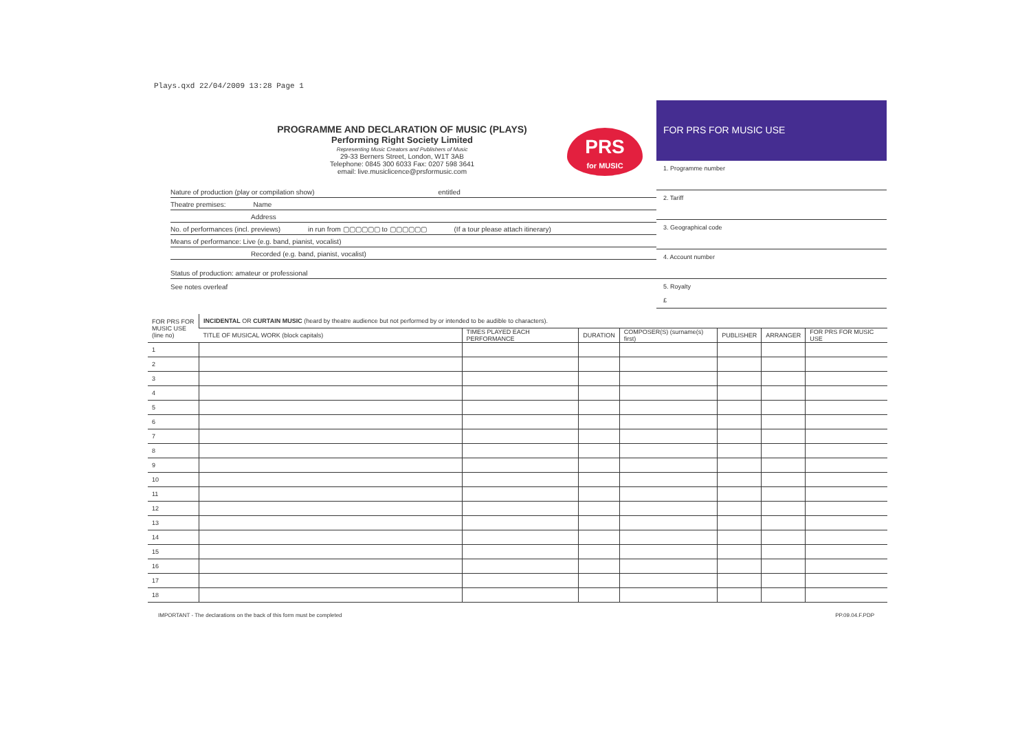Plays.qxd 22/04/2009 13:28 Page 1
PROGRAMME AND DECLARATION OF MUSIC (PLAYS)
Performing Right Society Limited
Representing Music Creators and Publishers of Music
29-33 Berners Street, London, W1T 3AB
Telephone: 0845 300 6033 Fax: 0207 598 3641
email: live.musiclicence@prsformusic.com
PRS
for MUSIC
Nature of production (play or compilation show) entitled
Theatre premises: Name
Address
No. of performances (incl. previews) in run from ▢▢▢▢▢▢ to ▢▢▢▢▢▢ (If a tour please attach itinerary)
Means of performance: Live (e.g. band, pianist, vocalist)
Recorded (e.g. band, pianist, vocalist)
Status of production: amateur or professional
See notes overleaf
FOR PRS FOR MUSIC USE
1. Programme number
2. Tariff
3. Geographical code
4. Account number
5. Royalty
£
| FOR PRS FOR MUSIC USE (line no) | INCIDENTAL OR CURTAIN MUSIC (heard by theatre audience but not performed by or intended to be audible to characters). | | | | | | |
| --- | --- | --- | --- | --- | --- | --- | --- |
| | TITLE OF MUSICAL WORK (block capitals) | TIMES PLAYED EACH PERFORMANCE | DURATION | COMPOSER(S) (surname(s) first) | PUBLISHER | ARRANGER | FOR PRS FOR MUSIC USE |
| 1 | | | | | | | |
| 2 | | | | | | | |
| 3 | | | | | | | |
| 4 | | | | | | | |
| 5 | | | | | | | |
| 6 | | | | | | | |
| 7 | | | | | | | |
| 8 | | | | | | | |
| 9 | | | | | | | |
| 10 | | | | | | | |
| 11 | | | | | | | |
| 12 | | | | | | | |
| 13 | | | | | | | |
| 14 | | | | | | | |
| 15 | | | | | | | |
| 16 | | | | | | | |
| 17 | | | | | | | |
| 18 | | | | | | | |
IMPORTANT - The declarations on the back of this form must be completed PP.09.04.F.PDP